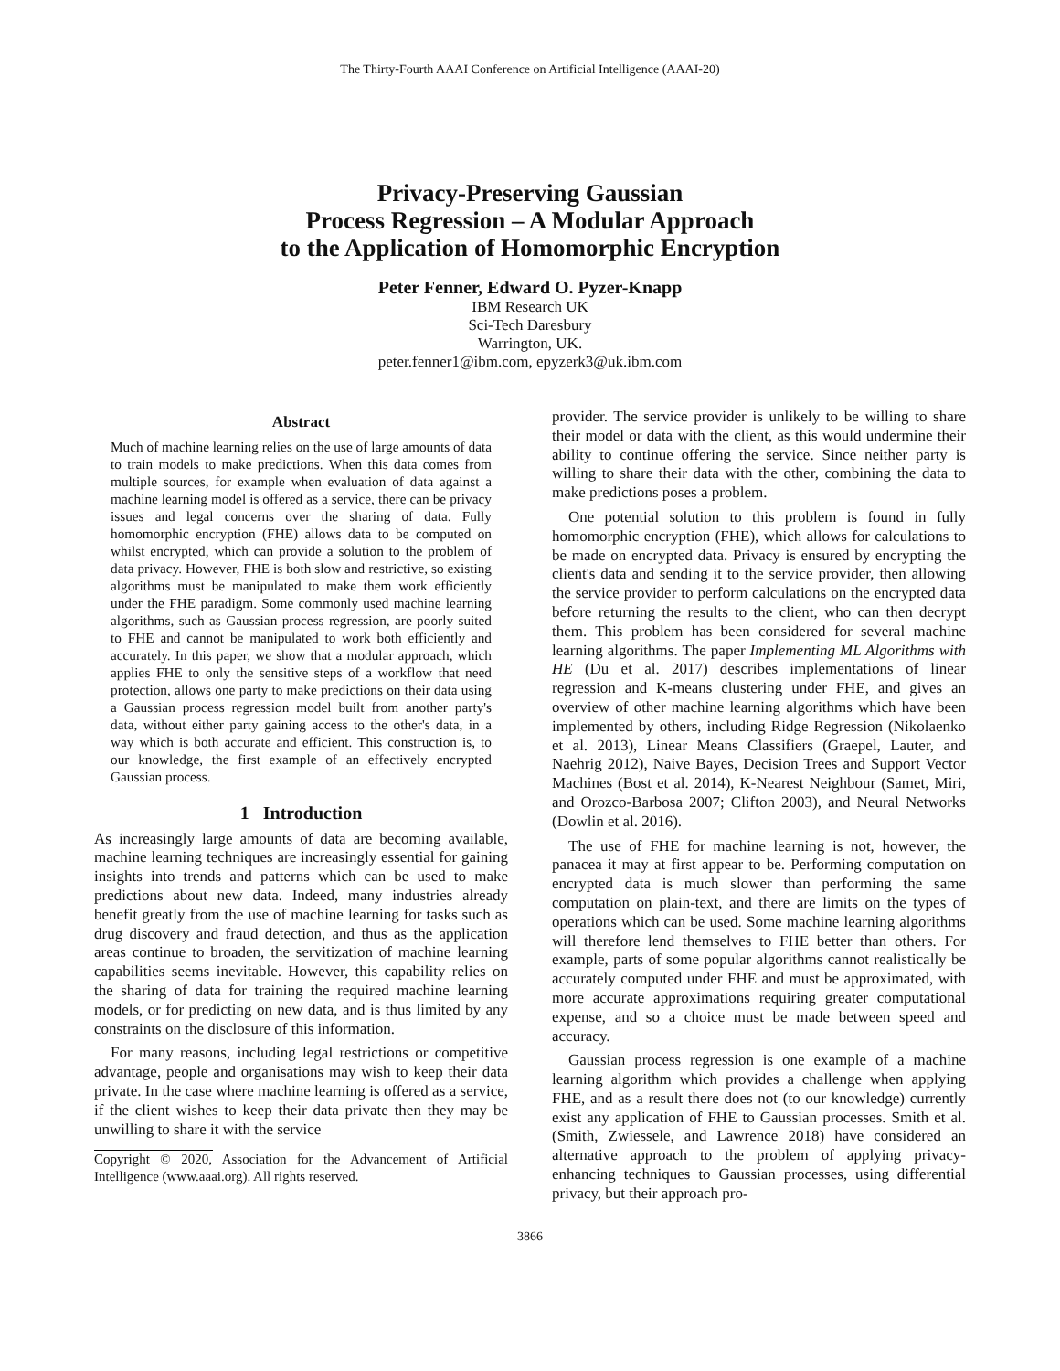The Thirty-Fourth AAAI Conference on Artificial Intelligence (AAAI-20)
Privacy-Preserving Gaussian
Process Regression – A Modular Approach
to the Application of Homomorphic Encryption
Peter Fenner, Edward O. Pyzer-Knapp
IBM Research UK
Sci-Tech Daresbury
Warrington, UK.
peter.fenner1@ibm.com, epyzerk3@uk.ibm.com
Abstract
Much of machine learning relies on the use of large amounts of data to train models to make predictions. When this data comes from multiple sources, for example when evaluation of data against a machine learning model is offered as a service, there can be privacy issues and legal concerns over the sharing of data. Fully homomorphic encryption (FHE) allows data to be computed on whilst encrypted, which can provide a solution to the problem of data privacy. However, FHE is both slow and restrictive, so existing algorithms must be manipulated to make them work efficiently under the FHE paradigm. Some commonly used machine learning algorithms, such as Gaussian process regression, are poorly suited to FHE and cannot be manipulated to work both efficiently and accurately. In this paper, we show that a modular approach, which applies FHE to only the sensitive steps of a workflow that need protection, allows one party to make predictions on their data using a Gaussian process regression model built from another party's data, without either party gaining access to the other's data, in a way which is both accurate and efficient. This construction is, to our knowledge, the first example of an effectively encrypted Gaussian process.
1 Introduction
As increasingly large amounts of data are becoming available, machine learning techniques are increasingly essential for gaining insights into trends and patterns which can be used to make predictions about new data. Indeed, many industries already benefit greatly from the use of machine learning for tasks such as drug discovery and fraud detection, and thus as the application areas continue to broaden, the servitization of machine learning capabilities seems inevitable. However, this capability relies on the sharing of data for training the required machine learning models, or for predicting on new data, and is thus limited by any constraints on the disclosure of this information.
For many reasons, including legal restrictions or competitive advantage, people and organisations may wish to keep their data private. In the case where machine learning is offered as a service, if the client wishes to keep their data private then they may be unwilling to share it with the service
Copyright © 2020, Association for the Advancement of Artificial Intelligence (www.aaai.org). All rights reserved.
provider. The service provider is unlikely to be willing to share their model or data with the client, as this would undermine their ability to continue offering the service. Since neither party is willing to share their data with the other, combining the data to make predictions poses a problem.
One potential solution to this problem is found in fully homomorphic encryption (FHE), which allows for calculations to be made on encrypted data. Privacy is ensured by encrypting the client's data and sending it to the service provider, then allowing the service provider to perform calculations on the encrypted data before returning the results to the client, who can then decrypt them. This problem has been considered for several machine learning algorithms. The paper Implementing ML Algorithms with HE (Du et al. 2017) describes implementations of linear regression and K-means clustering under FHE, and gives an overview of other machine learning algorithms which have been implemented by others, including Ridge Regression (Nikolaenko et al. 2013), Linear Means Classifiers (Graepel, Lauter, and Naehrig 2012), Naive Bayes, Decision Trees and Support Vector Machines (Bost et al. 2014), K-Nearest Neighbour (Samet, Miri, and Orozco-Barbosa 2007; Clifton 2003), and Neural Networks (Dowlin et al. 2016).
The use of FHE for machine learning is not, however, the panacea it may at first appear to be. Performing computation on encrypted data is much slower than performing the same computation on plain-text, and there are limits on the types of operations which can be used. Some machine learning algorithms will therefore lend themselves to FHE better than others. For example, parts of some popular algorithms cannot realistically be accurately computed under FHE and must be approximated, with more accurate approximations requiring greater computational expense, and so a choice must be made between speed and accuracy.
Gaussian process regression is one example of a machine learning algorithm which provides a challenge when applying FHE, and as a result there does not (to our knowledge) currently exist any application of FHE to Gaussian processes. Smith et al. (Smith, Zwiessele, and Lawrence 2018) have considered an alternative approach to the problem of applying privacy-enhancing techniques to Gaussian processes, using differential privacy, but their approach pro-
3866